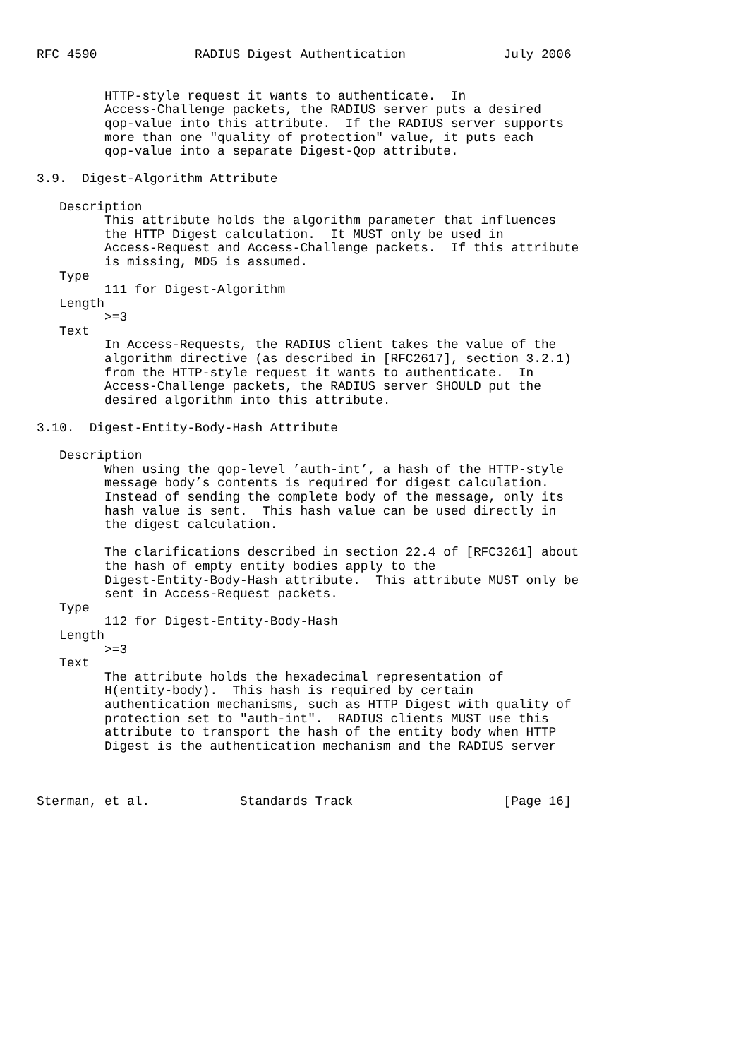RFC 4590             RADIUS Digest Authentication             July 2006


         HTTP-style request it wants to authenticate.  In
         Access-Challenge packets, the RADIUS server puts a desired
         qop-value into this attribute.  If the RADIUS server supports
         more than one "quality of protection" value, it puts each
         qop-value into a separate Digest-Qop attribute.

3.9.  Digest-Algorithm Attribute

   Description
         This attribute holds the algorithm parameter that influences
         the HTTP Digest calculation.  It MUST only be used in
         Access-Request and Access-Challenge packets.  If this attribute
         is missing, MD5 is assumed.
   Type
         111 for Digest-Algorithm
   Length
         >=3
   Text
         In Access-Requests, the RADIUS client takes the value of the
         algorithm directive (as described in [RFC2617], section 3.2.1)
         from the HTTP-style request it wants to authenticate.  In
         Access-Challenge packets, the RADIUS server SHOULD put the
         desired algorithm into this attribute.

3.10.  Digest-Entity-Body-Hash Attribute

   Description
         When using the qop-level ’auth-int’, a hash of the HTTP-style
         message body’s contents is required for digest calculation.
         Instead of sending the complete body of the message, only its
         hash value is sent.  This hash value can be used directly in
         the digest calculation.

         The clarifications described in section 22.4 of [RFC3261] about
         the hash of empty entity bodies apply to the
         Digest-Entity-Body-Hash attribute.  This attribute MUST only be
         sent in Access-Request packets.
   Type
         112 for Digest-Entity-Body-Hash
   Length
         >=3
   Text
         The attribute holds the hexadecimal representation of
         H(entity-body).  This hash is required by certain
         authentication mechanisms, such as HTTP Digest with quality of
         protection set to "auth-int".  RADIUS clients MUST use this
         attribute to transport the hash of the entity body when HTTP
         Digest is the authentication mechanism and the RADIUS server



Sterman, et al.            Standards Track                    [Page 16]